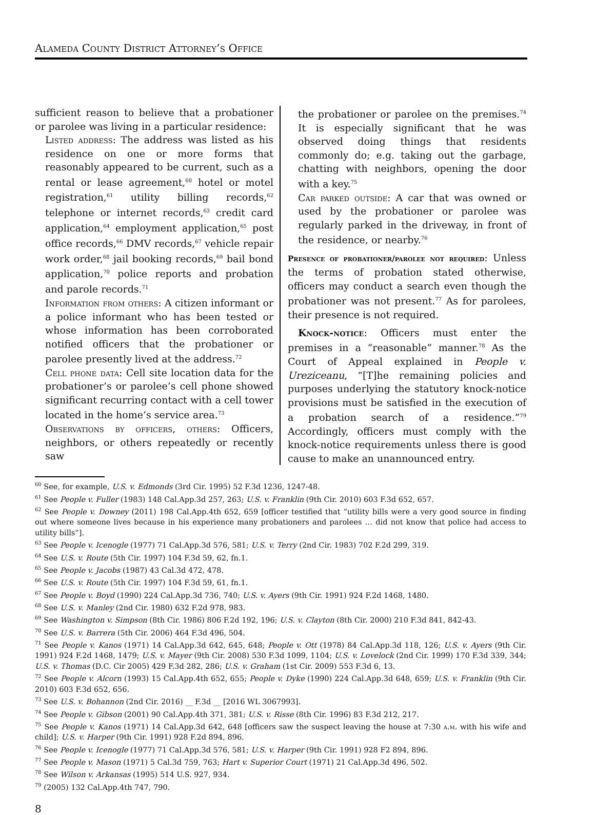Alameda County District Attorney’s Office
sufficient reason to believe that a probationer or parolee was living in a particular residence:
Listed address: The address was listed as his residence on one or more forms that reasonably appeared to be current, such as a rental or lease agreement,<sup>60</sup> hotel or motel registration,<sup>61</sup> utility billing records,<sup>62</sup> telephone or internet records,<sup>63</sup> credit card application,<sup>64</sup> employment application,<sup>65</sup> post office records,<sup>66</sup> DMV records,<sup>67</sup> vehicle repair work order,<sup>68</sup> jail booking records,<sup>69</sup> bail bond application,<sup>70</sup> police reports and probation and parole records.<sup>71</sup>
Information from others: A citizen informant or a police informant who has been tested or whose information has been corroborated notified officers that the probationer or parolee presently lived at the address.<sup>72</sup>
Cell phone data: Cell site location data for the probationer’s or parolee’s cell phone showed significant recurring contact with a cell tower located in the home’s service area.<sup>73</sup>
Observations by officers, others: Officers, neighbors, or others repeatedly or recently saw
the probationer or parolee on the premises.<sup>74</sup> It is especially significant that he was observed doing things that residents commonly do; e.g. taking out the garbage, chatting with neighbors, opening the door with a key.<sup>75</sup>
Car parked outside: A car that was owned or used by the probationer or parolee was regularly parked in the driveway, in front of the residence, or nearby.<sup>76</sup>
Presence of probationer/parolee not required: Unless the terms of probation stated otherwise, officers may conduct a search even though the probationer was not present.<sup>77</sup> As for parolees, their presence is not required.
Knock-notice: Officers must enter the premises in a “reasonable” manner.<sup>78</sup> As the Court of Appeal explained in People v. Ureziceanu, “[T]he remaining policies and purposes underlying the statutory knock-notice provisions must be satisfied in the execution of a probation search of a residence.”<sup>79</sup> Accordingly, officers must comply with the knock-notice requirements unless there is good cause to make an unannounced entry.
<sup>60</sup> See, for example, U.S. v. Edmonds (3rd Cir. 1995) 52 F.3d 1236, 1247-48.
<sup>61</sup> See People v. Fuller (1983) 148 Cal.App.3d 257, 263; U.S. v. Franklin (9th Cir. 2010) 603 F.3d 652, 657.
<sup>62</sup> See People v. Downey (2011) 198 Cal.App.4th 652, 659 [officer testified that “utility bills were a very good source in finding out where someone lives because in his experience many probationers and parolees … did not know that police had access to utility bills”].
<sup>63</sup> See People v. Icenogle (1977) 71 Cal.App.3d 576, 581; U.S. v. Terry (2nd Cir. 1983) 702 F.2d 299, 319.
<sup>64</sup> See U.S. v. Route (5th Cir. 1997) 104 F.3d 59, 62, fn.1.
<sup>65</sup> See People v. Jacobs (1987) 43 Cal.3d 472, 478.
<sup>66</sup> See U.S. v. Route (5th Cir. 1997) 104 F.3d 59, 61, fn.1.
<sup>67</sup> See People v. Boyd (1990) 224 Cal.App.3d 736, 740; U.S. v. Ayers (9th Cir. 1991) 924 F.2d 1468, 1480.
<sup>68</sup> See U.S. v. Manley (2nd Cir. 1980) 632 F.2d 978, 983.
<sup>69</sup> See Washington v. Simpson (8th Cir. 1986) 806 F.2d 192, 196; U.S. v. Clayton (8th Cir. 2000) 210 F.3d 841, 842-43.
<sup>70</sup> See U.S. v. Barrera (5th Cir. 2006) 464 F.3d 496, 504.
<sup>71</sup> See People v. Kanos (1971) 14 Cal.App.3d 642, 645, 648; People v. Ott (1978) 84 Cal.App.3d 118, 126; U.S. v. Ayers (9th Cir. 1991) 924 F.2d 1468, 1479; U.S. v. Mayer (9th Cir. 2008) 530 F.3d 1099, 1104; U.S. v. Lovelock (2nd Cir. 1999) 170 F.3d 339, 344; U.S. v. Thomas (D.C. Cir 2005) 429 F.3d 282, 286; U.S. v. Graham (1st Cir. 2009) 553 F.3d 6, 13.
<sup>72</sup> See People v. Alcorn (1993) 15 Cal.App.4th 652, 655; People v. Dyke (1990) 224 Cal.App.3d 648, 659; U.S. v. Franklin (9th Cir. 2010) 603 F.3d 652, 656.
<sup>73</sup> See U.S. v. Bohannon (2nd Cir. 2016) __ F.3d __ [2016 WL 3067993].
<sup>74</sup> See People v. Gibson (2001) 90 Cal.App.4th 371, 381; U.S. v. Risse (8th Cir. 1996) 83 F.3d 212, 217.
<sup>75</sup> See People v. Kanos (1971) 14 Cal.App.3d 642, 648 [officers saw the suspect leaving the house at 7:30 a.m. with his wife and child]; U.S. v. Harper (9th Cir. 1991) 928 F.2d 894, 896.
<sup>76</sup> See People v. Icenogle (1977) 71 Cal.App.3d 576, 581; U.S. v. Harper (9th Cir. 1991) 928 F2 894, 896.
<sup>77</sup> See People v. Mason (1971) 5 Cal.3d 759, 763; Hart v. Superior Court (1971) 21 Cal.App.3d 496, 502.
<sup>78</sup> See Wilson v. Arkansas (1995) 514 U.S. 927, 934.
<sup>79</sup> (2005) 132 Cal.App.4th 747, 790.
8